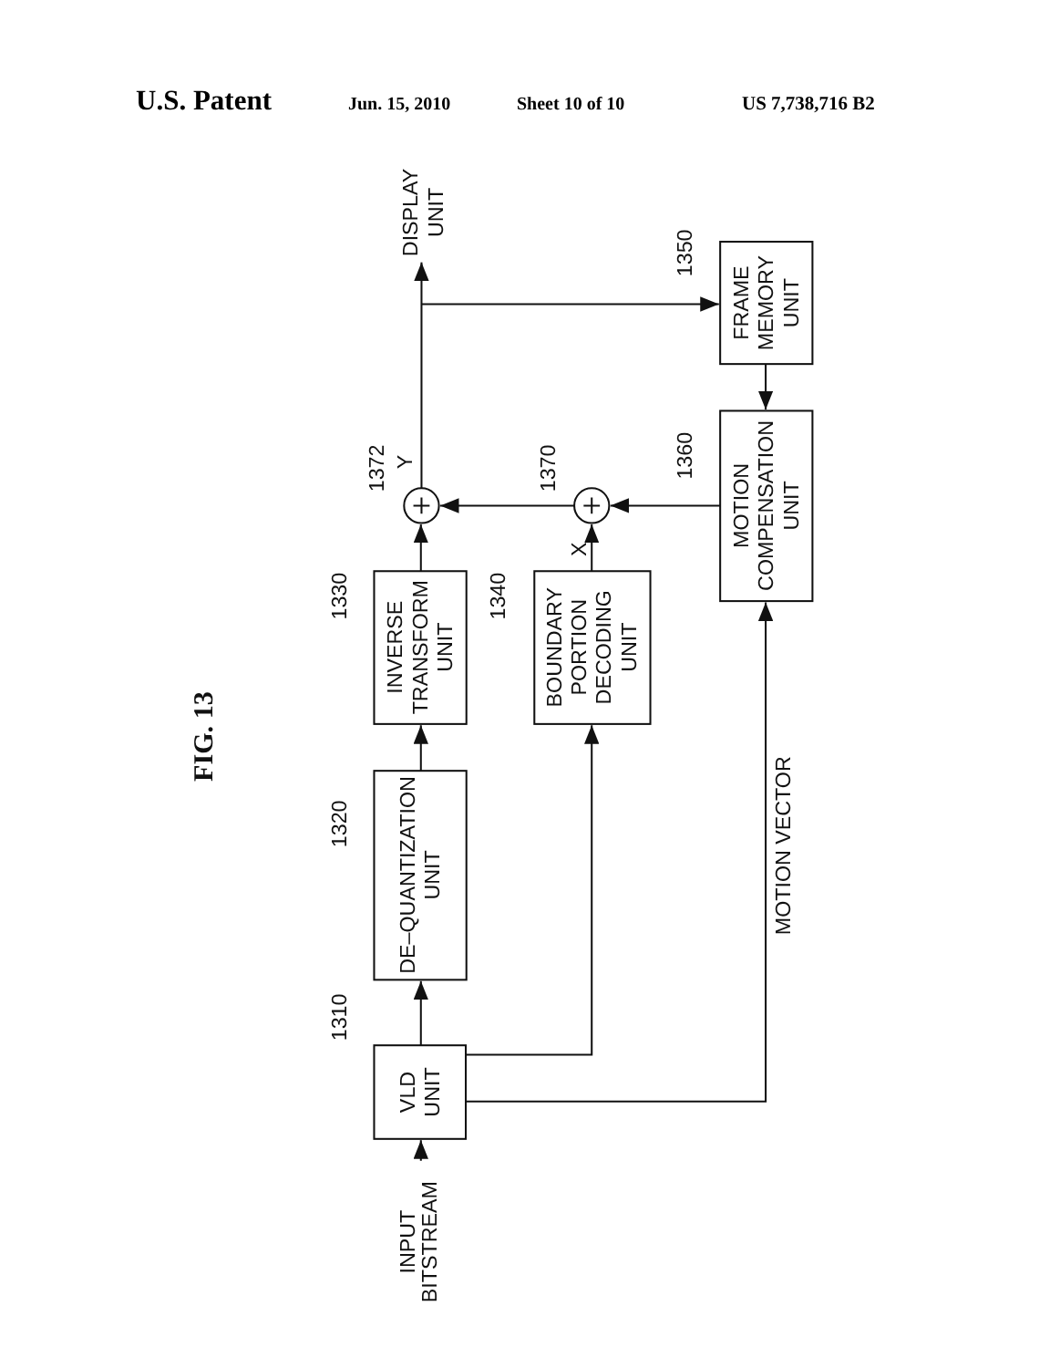U.S. Patent Jun. 15, 2010 Sheet 10 of 10 US 7,738,716 B2
FIG. 13
INPUT
BITSTREAM
VLD
UNIT
DE–QUANTIZATION
UNIT
INVERSE
TRANSFORM
UNIT
BOUNDARY
PORTION
DECODING
UNIT
MOTION
COMPENSATION
UNIT
FRAME
MEMORY
UNIT
DISPLAY
UNIT
MOTION VECTOR
1310
1320
1330
1340
1350
1360
1370
1372
Y
X